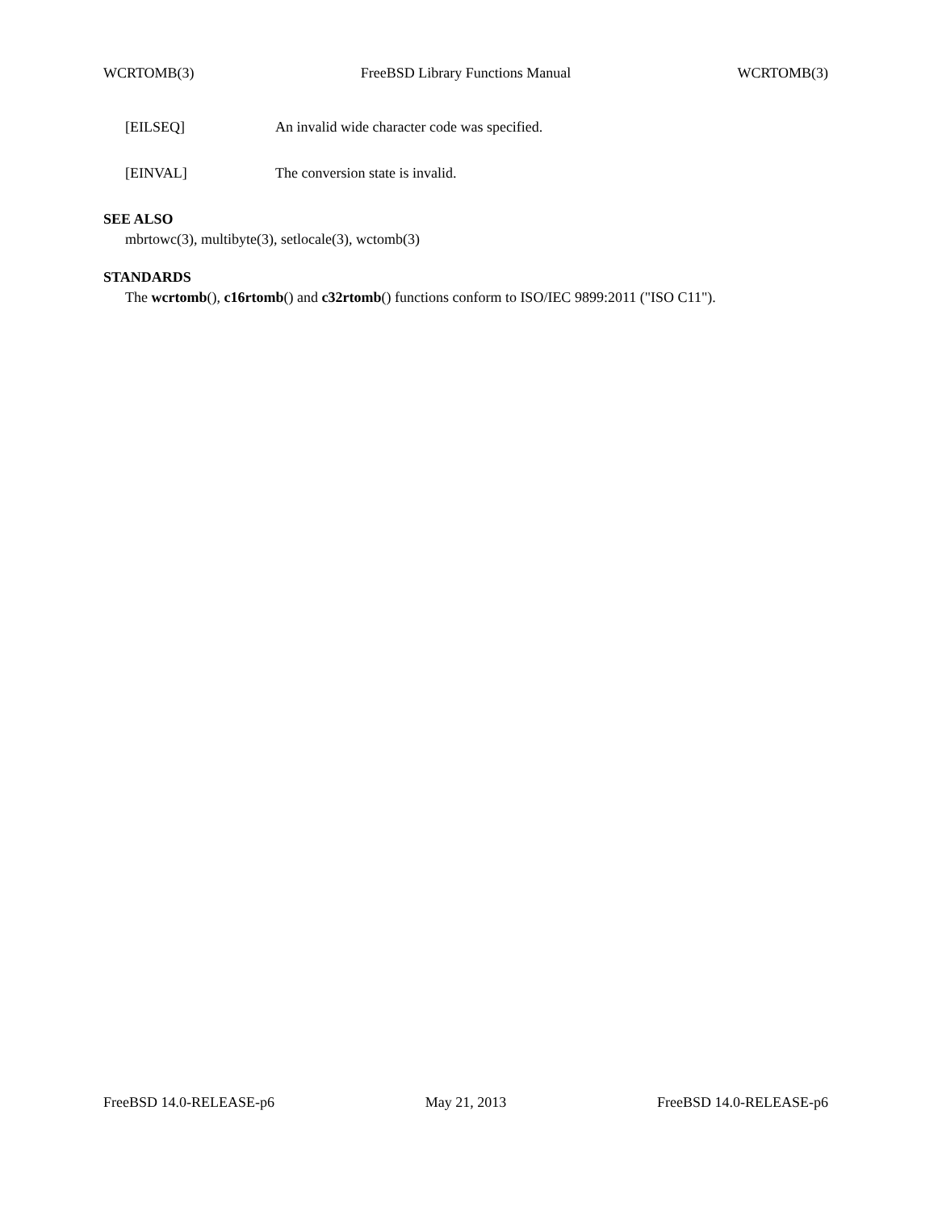WCRTOMB(3) FreeBSD Library Functions Manual WCRTOMB(3)
[EILSEQ] An invalid wide character code was specified.
[EINVAL] The conversion state is invalid.
SEE ALSO
mbrtowc(3), multibyte(3), setlocale(3), wctomb(3)
STANDARDS
The wcrtomb(), c16rtomb() and c32rtomb() functions conform to ISO/IEC 9899:2011 ("ISO C11").
FreeBSD 14.0-RELEASE-p6 May 21, 2013 FreeBSD 14.0-RELEASE-p6